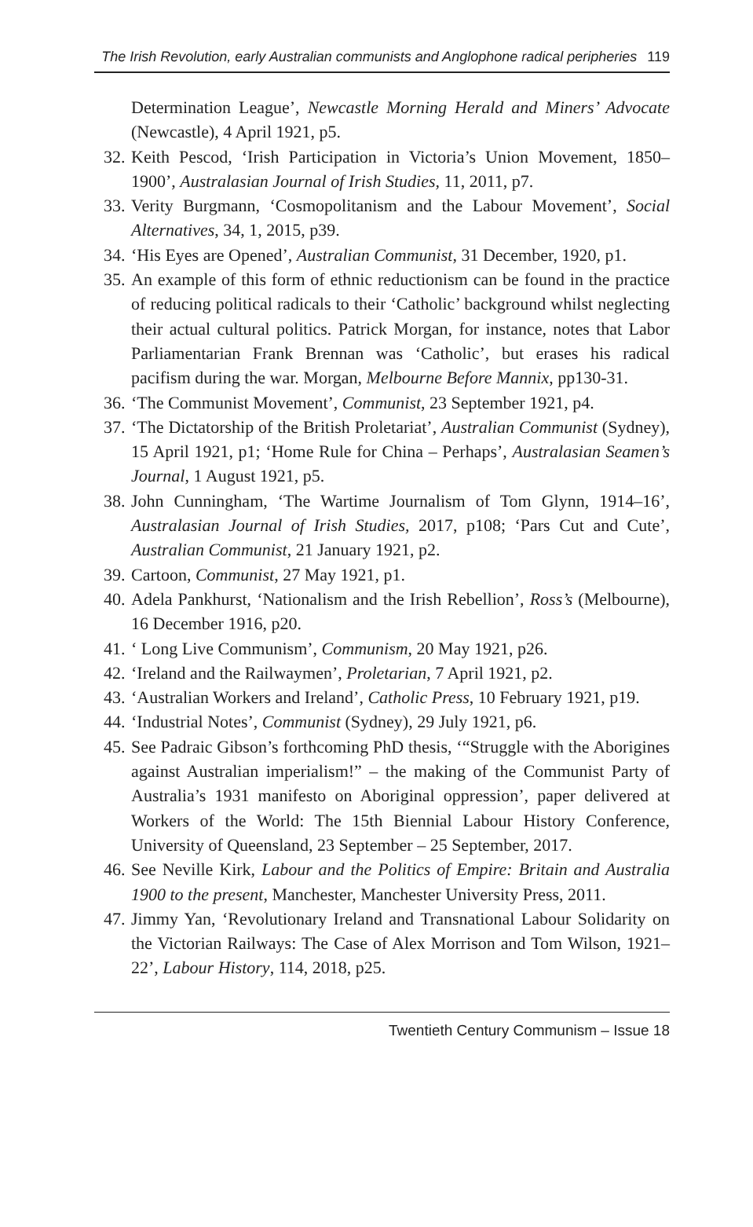The Irish Revolution, early Australian communists and Anglophone radical peripheries 119
Determination League’, Newcastle Morning Herald and Miners’ Advocate (Newcastle), 4 April 1921, p5.
32. Keith Pescod, ‘Irish Participation in Victoria’s Union Movement, 1850–1900’, Australasian Journal of Irish Studies, 11, 2011, p7.
33. Verity Burgmann, ‘Cosmopolitanism and the Labour Movement’, Social Alternatives, 34, 1, 2015, p39.
34. ‘His Eyes are Opened’, Australian Communist, 31 December, 1920, p1.
35. An example of this form of ethnic reductionism can be found in the practice of reducing political radicals to their ‘Catholic’ background whilst neglecting their actual cultural politics. Patrick Morgan, for instance, notes that Labor Parliamentarian Frank Brennan was ‘Catholic’, but erases his radical pacifism during the war. Morgan, Melbourne Before Mannix, pp130-31.
36. ‘The Communist Movement’, Communist, 23 September 1921, p4.
37. ‘The Dictatorship of the British Proletariat’, Australian Communist (Sydney), 15 April 1921, p1; ‘Home Rule for China – Perhaps’, Australasian Seamen’s Journal, 1 August 1921, p5.
38. John Cunningham, ‘The Wartime Journalism of Tom Glynn, 1914–16’, Australasian Journal of Irish Studies, 2017, p108; ‘Pars Cut and Cute’, Australian Communist, 21 January 1921, p2.
39. Cartoon, Communist, 27 May 1921, p1.
40. Adela Pankhurst, ‘Nationalism and the Irish Rebellion’, Ross’s (Melbourne), 16 December 1916, p20.
41. ‘ Long Live Communism’, Communism, 20 May 1921, p26.
42. ‘Ireland and the Railwaymen’, Proletarian, 7 April 1921, p2.
43. ‘Australian Workers and Ireland’, Catholic Press, 10 February 1921, p19.
44. ‘Industrial Notes’, Communist (Sydney), 29 July 1921, p6.
45. See Padraic Gibson’s forthcoming PhD thesis, ‘“Struggle with the Aborigines against Australian imperialism!” – the making of the Communist Party of Australia’s 1931 manifesto on Aboriginal oppression’, paper delivered at Workers of the World: The 15th Biennial Labour History Conference, University of Queensland, 23 September – 25 September, 2017.
46. See Neville Kirk, Labour and the Politics of Empire: Britain and Australia 1900 to the present, Manchester, Manchester University Press, 2011.
47. Jimmy Yan, ‘Revolutionary Ireland and Transnational Labour Solidarity on the Victorian Railways: The Case of Alex Morrison and Tom Wilson, 1921–22’, Labour History, 114, 2018, p25.
Twentieth Century Communism – Issue 18